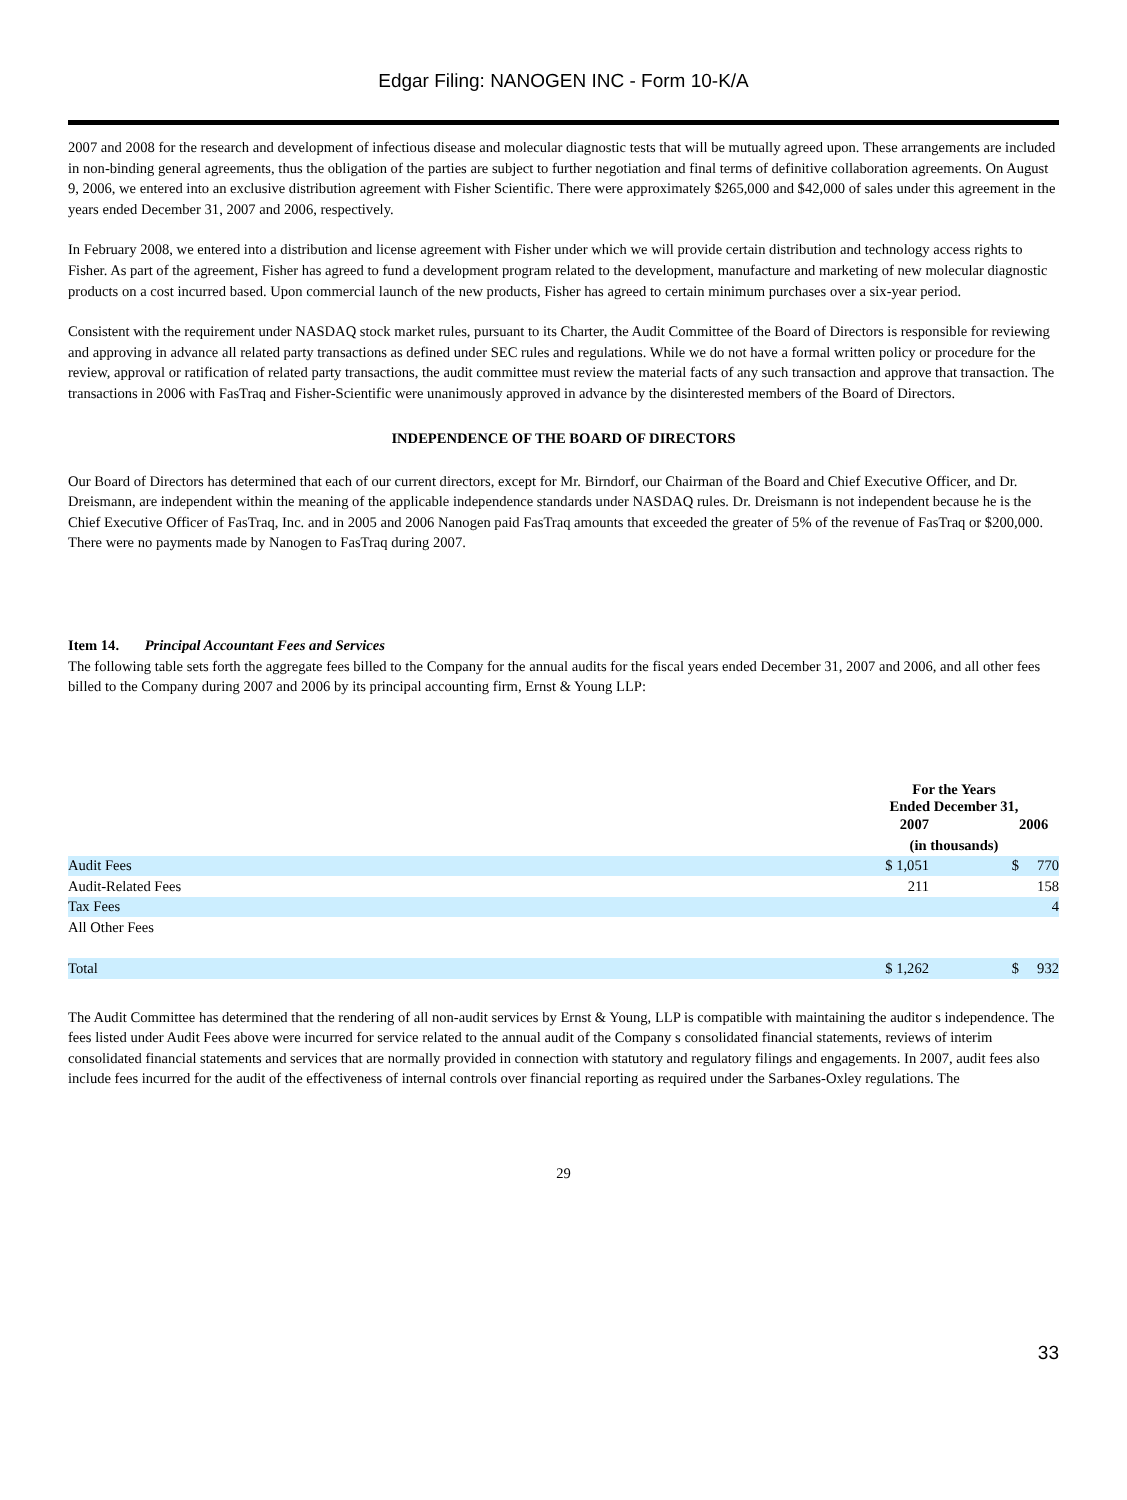Edgar Filing: NANOGEN INC - Form 10-K/A
2007 and 2008 for the research and development of infectious disease and molecular diagnostic tests that will be mutually agreed upon. These arrangements are included in non-binding general agreements, thus the obligation of the parties are subject to further negotiation and final terms of definitive collaboration agreements. On August 9, 2006, we entered into an exclusive distribution agreement with Fisher Scientific. There were approximately $265,000 and $42,000 of sales under this agreement in the years ended December 31, 2007 and 2006, respectively.
In February 2008, we entered into a distribution and license agreement with Fisher under which we will provide certain distribution and technology access rights to Fisher. As part of the agreement, Fisher has agreed to fund a development program related to the development, manufacture and marketing of new molecular diagnostic products on a cost incurred based. Upon commercial launch of the new products, Fisher has agreed to certain minimum purchases over a six-year period.
Consistent with the requirement under NASDAQ stock market rules, pursuant to its Charter, the Audit Committee of the Board of Directors is responsible for reviewing and approving in advance all related party transactions as defined under SEC rules and regulations. While we do not have a formal written policy or procedure for the review, approval or ratification of related party transactions, the audit committee must review the material facts of any such transaction and approve that transaction. The transactions in 2006 with FasTraq and Fisher-Scientific were unanimously approved in advance by the disinterested members of the Board of Directors.
INDEPENDENCE OF THE BOARD OF DIRECTORS
Our Board of Directors has determined that each of our current directors, except for Mr. Birndorf, our Chairman of the Board and Chief Executive Officer, and Dr. Dreismann, are independent within the meaning of the applicable independence standards under NASDAQ rules. Dr. Dreismann is not independent because he is the Chief Executive Officer of FasTraq, Inc. and in 2005 and 2006 Nanogen paid FasTraq amounts that exceeded the greater of 5% of the revenue of FasTraq or $200,000. There were no payments made by Nanogen to FasTraq during 2007.
Item 14. Principal Accountant Fees and Services
The following table sets forth the aggregate fees billed to the Company for the annual audits for the fiscal years ended December 31, 2007 and 2006, and all other fees billed to the Company during 2007 and 2006 by its principal accounting firm, Ernst & Young LLP:
| | For the Years Ended December 31, | | |
| --- | --- | --- | --- |
| | 2007 | | 2006 |
| | (in thousands) | | |
| Audit Fees | $ 1,051 | $ | 770 |
| Audit-Related Fees | 211 | | 158 |
| Tax Fees | | | 4 |
| All Other Fees | | | |
| Total | $ 1,262 | $ | 932 |
The Audit Committee has determined that the rendering of all non-audit services by Ernst & Young, LLP is compatible with maintaining the auditor s independence. The fees listed under Audit Fees above were incurred for service related to the annual audit of the Company s consolidated financial statements, reviews of interim consolidated financial statements and services that are normally provided in connection with statutory and regulatory filings and engagements. In 2007, audit fees also include fees incurred for the audit of the effectiveness of internal controls over financial reporting as required under the Sarbanes-Oxley regulations. The
29
33